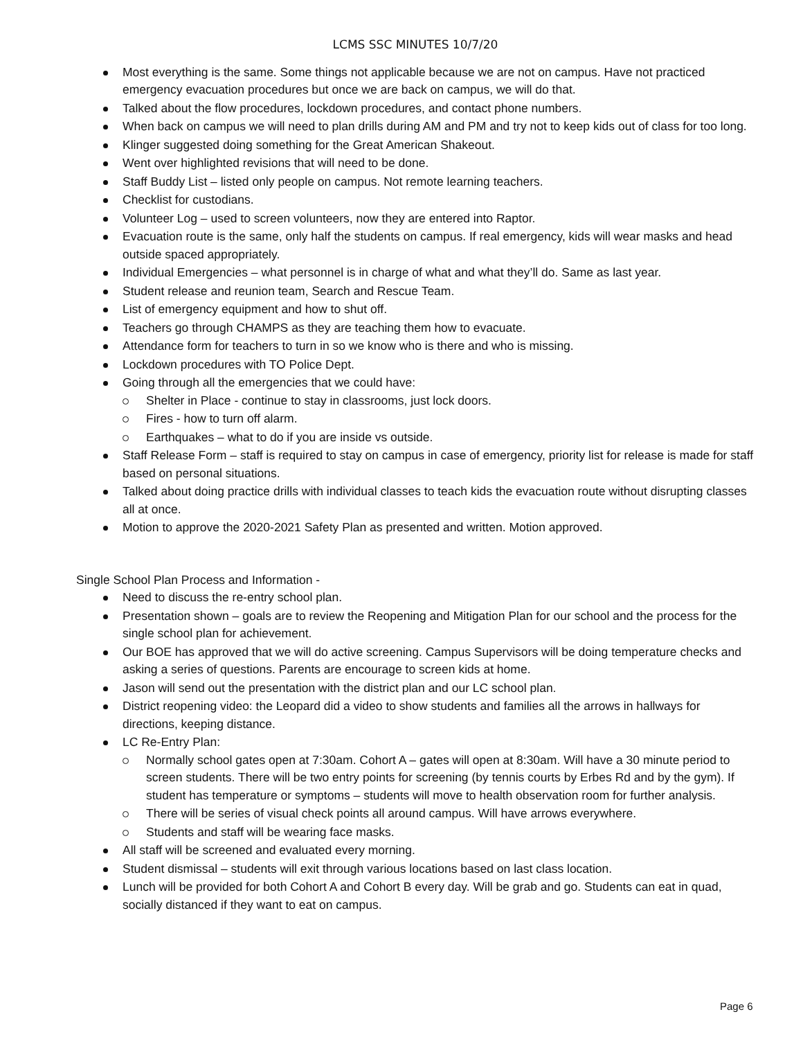LCMS SSC MINUTES 10/7/20
Most everything is the same. Some things not applicable because we are not on campus. Have not practiced emergency evacuation procedures but once we are back on campus, we will do that.
Talked about the flow procedures, lockdown procedures, and contact phone numbers.
When back on campus we will need to plan drills during AM and PM and try not to keep kids out of class for too long.
Klinger suggested doing something for the Great American Shakeout.
Went over highlighted revisions that will need to be done.
Staff Buddy List – listed only people on campus. Not remote learning teachers.
Checklist for custodians.
Volunteer Log – used to screen volunteers, now they are entered into Raptor.
Evacuation route is the same, only half the students on campus. If real emergency, kids will wear masks and head outside spaced appropriately.
Individual Emergencies – what personnel is in charge of what and what they’ll do. Same as last year.
Student release and reunion team, Search and Rescue Team.
List of emergency equipment and how to shut off.
Teachers go through CHAMPS as they are teaching them how to evacuate.
Attendance form for teachers to turn in so we know who is there and who is missing.
Lockdown procedures with TO Police Dept.
Going through all the emergencies that we could have:
Shelter in Place - continue to stay in classrooms, just lock doors.
Fires - how to turn off alarm.
Earthquakes – what to do if you are inside vs outside.
Staff Release Form – staff is required to stay on campus in case of emergency, priority list for release is made for staff based on personal situations.
Talked about doing practice drills with individual classes to teach kids the evacuation route without disrupting classes all at once.
Motion to approve the 2020-2021 Safety Plan as presented and written. Motion approved.
Single School Plan Process and Information -
Need to discuss the re-entry school plan.
Presentation shown – goals are to review the Reopening and Mitigation Plan for our school and the process for the single school plan for achievement.
Our BOE has approved that we will do active screening. Campus Supervisors will be doing temperature checks and asking a series of questions. Parents are encourage to screen kids at home.
Jason will send out the presentation with the district plan and our LC school plan.
District reopening video: the Leopard did a video to show students and families all the arrows in hallways for directions, keeping distance.
LC Re-Entry Plan:
Normally school gates open at 7:30am. Cohort A – gates will open at 8:30am. Will have a 30 minute period to screen students. There will be two entry points for screening (by tennis courts by Erbes Rd and by the gym). If student has temperature or symptoms – students will move to health observation room for further analysis.
There will be series of visual check points all around campus. Will have arrows everywhere.
Students and staff will be wearing face masks.
All staff will be screened and evaluated every morning.
Student dismissal – students will exit through various locations based on last class location.
Lunch will be provided for both Cohort A and Cohort B every day. Will be grab and go. Students can eat in quad, socially distanced if they want to eat on campus.
Page 6